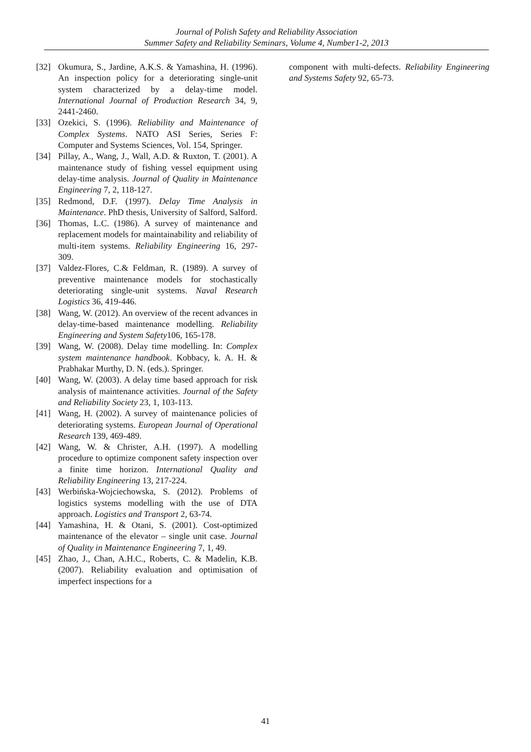Journal of Polish Safety and Reliability Association
Summer Safety and Reliability Seminars, Volume 4, Number1-2, 2013
[32] Okumura, S., Jardine, A.K.S. & Yamashina, H. (1996). An inspection policy for a deteriorating single-unit system characterized by a delay-time model. International Journal of Production Research 34, 9, 2441-2460.
[33] Ozekici, S. (1996). Reliability and Maintenance of Complex Systems. NATO ASI Series, Series F: Computer and Systems Sciences, Vol. 154, Springer.
[34] Pillay, A., Wang, J., Wall, A.D. & Ruxton, T. (2001). A maintenance study of fishing vessel equipment using delay-time analysis. Journal of Quality in Maintenance Engineering 7, 2, 118-127.
[35] Redmond, D.F. (1997). Delay Time Analysis in Maintenance. PhD thesis, University of Salford, Salford.
[36] Thomas, L.C. (1986). A survey of maintenance and replacement models for maintainability and reliability of multi-item systems. Reliability Engineering 16, 297-309.
[37] Valdez-Flores, C.& Feldman, R. (1989). A survey of preventive maintenance models for stochastically deteriorating single-unit systems. Naval Research Logistics 36, 419-446.
[38] Wang, W. (2012). An overview of the recent advances in delay-time-based maintenance modelling. Reliability Engineering and System Safety106, 165-178.
[39] Wang, W. (2008). Delay time modelling. In: Complex system maintenance handbook. Kobbacy, k. A. H. & Prabhakar Murthy, D. N. (eds.). Springer.
[40] Wang, W. (2003). A delay time based approach for risk analysis of maintenance activities. Journal of the Safety and Reliability Society 23, 1, 103-113.
[41] Wang, H. (2002). A survey of maintenance policies of deteriorating systems. European Journal of Operational Research 139, 469-489.
[42] Wang, W. & Christer, A.H. (1997). A modelling procedure to optimize component safety inspection over a finite time horizon. International Quality and Reliability Engineering 13, 217-224.
[43] Werbińska-Wojciechowska, S. (2012). Problems of logistics systems modelling with the use of DTA approach. Logistics and Transport 2, 63-74.
[44] Yamashina, H. & Otani, S. (2001). Cost-optimized maintenance of the elevator – single unit case. Journal of Quality in Maintenance Engineering 7, 1, 49.
[45] Zhao, J., Chan, A.H.C., Roberts, C. & Madelin, K.B. (2007). Reliability evaluation and optimisation of imperfect inspections for a
component with multi-defects. Reliability Engineering and Systems Safety 92, 65-73.
41